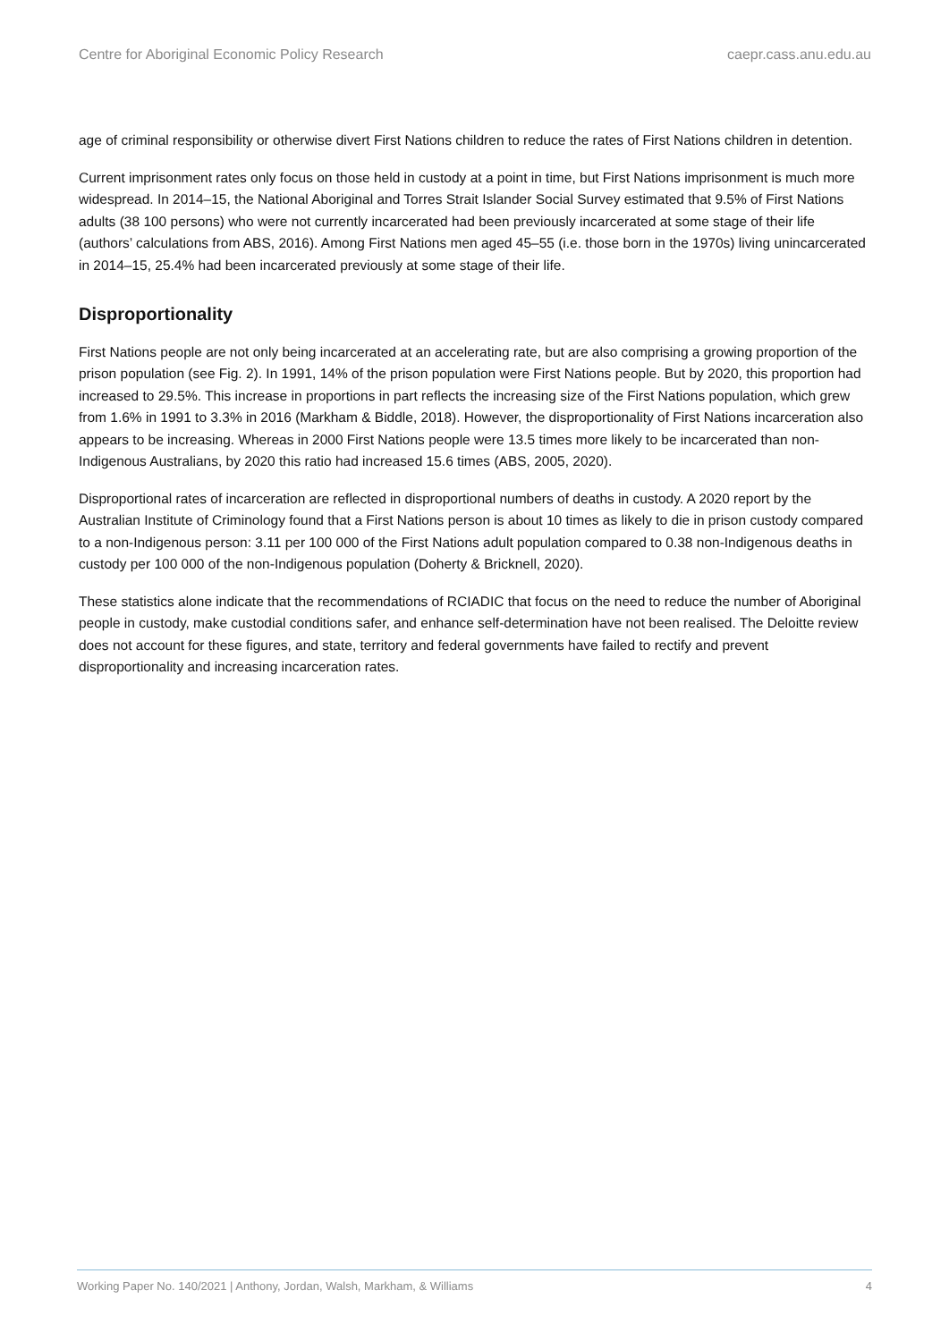Centre for Aboriginal Economic Policy Research caepr.cass.anu.edu.au
age of criminal responsibility or otherwise divert First Nations children to reduce the rates of First Nations children in detention.
Current imprisonment rates only focus on those held in custody at a point in time, but First Nations imprisonment is much more widespread. In 2014–15, the National Aboriginal and Torres Strait Islander Social Survey estimated that 9.5% of First Nations adults (38 100 persons) who were not currently incarcerated had been previously incarcerated at some stage of their life (authors’ calculations from ABS, 2016). Among First Nations men aged 45–55 (i.e. those born in the 1970s) living unincarcerated in 2014–15, 25.4% had been incarcerated previously at some stage of their life.
Disproportionality
First Nations people are not only being incarcerated at an accelerating rate, but are also comprising a growing proportion of the prison population (see Fig. 2). In 1991, 14% of the prison population were First Nations people. But by 2020, this proportion had increased to 29.5%. This increase in proportions in part reflects the increasing size of the First Nations population, which grew from 1.6% in 1991 to 3.3% in 2016 (Markham & Biddle, 2018). However, the disproportionality of First Nations incarceration also appears to be increasing. Whereas in 2000 First Nations people were 13.5 times more likely to be incarcerated than non-Indigenous Australians, by 2020 this ratio had increased 15.6 times (ABS, 2005, 2020).
Disproportional rates of incarceration are reflected in disproportional numbers of deaths in custody. A 2020 report by the Australian Institute of Criminology found that a First Nations person is about 10 times as likely to die in prison custody compared to a non-Indigenous person: 3.11 per 100 000 of the First Nations adult population compared to 0.38 non-Indigenous deaths in custody per 100 000 of the non-Indigenous population (Doherty & Bricknell, 2020).
These statistics alone indicate that the recommendations of RCIADIC that focus on the need to reduce the number of Aboriginal people in custody, make custodial conditions safer, and enhance self-determination have not been realised. The Deloitte review does not account for these figures, and state, territory and federal governments have failed to rectify and prevent disproportionality and increasing incarceration rates.
Working Paper No. 140/2021 | Anthony, Jordan, Walsh, Markham, & Williams 4